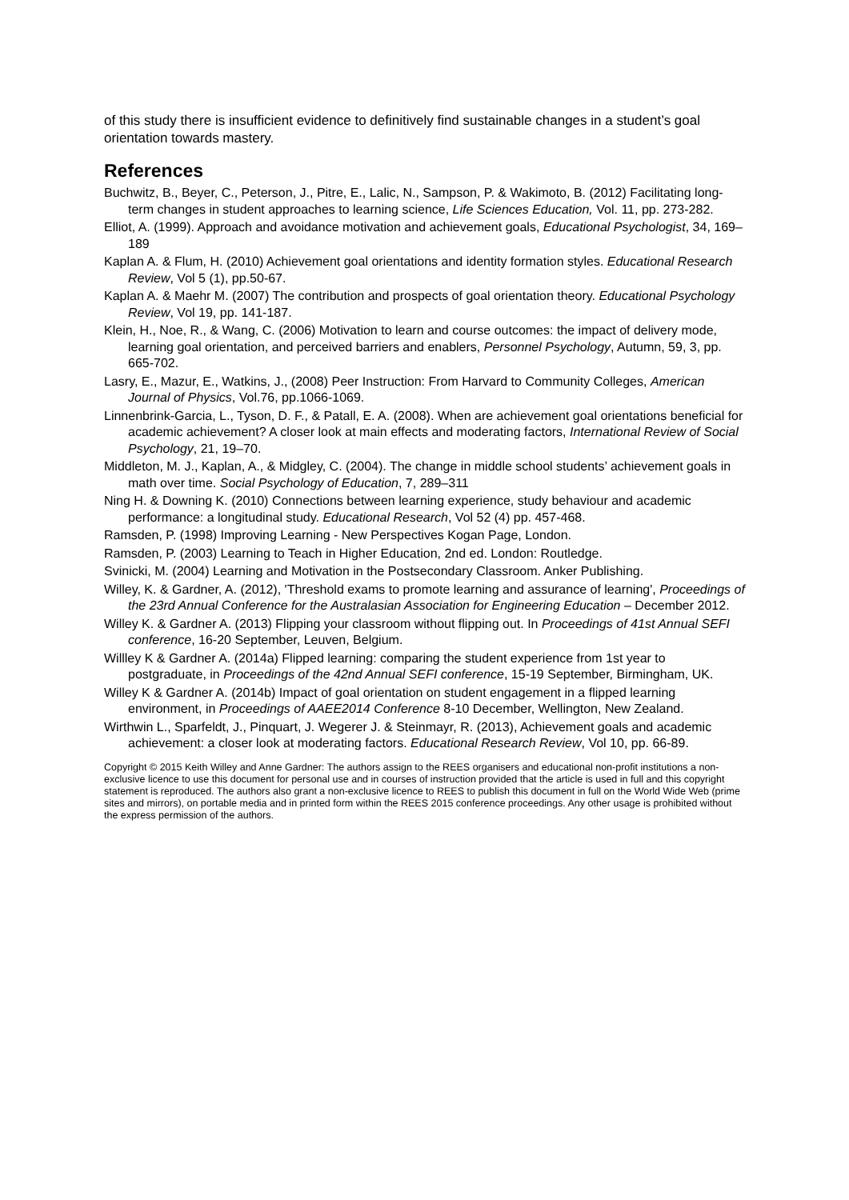of this study there is insufficient evidence to definitively find sustainable changes in a student’s goal orientation towards mastery.
References
Buchwitz, B., Beyer, C., Peterson, J., Pitre, E., Lalic, N., Sampson, P. & Wakimoto, B. (2012) Facilitating long-term changes in student approaches to learning science, Life Sciences Education, Vol. 11, pp. 273-282.
Elliot, A. (1999). Approach and avoidance motivation and achievement goals, Educational Psychologist, 34, 169–189
Kaplan A. & Flum, H. (2010) Achievement goal orientations and identity formation styles. Educational Research Review, Vol 5 (1), pp.50-67.
Kaplan A. & Maehr M. (2007) The contribution and prospects of goal orientation theory. Educational Psychology Review, Vol 19, pp. 141-187.
Klein, H., Noe, R., & Wang, C. (2006) Motivation to learn and course outcomes: the impact of delivery mode, learning goal orientation, and perceived barriers and enablers, Personnel Psychology, Autumn, 59, 3, pp. 665-702.
Lasry, E., Mazur, E., Watkins, J., (2008) Peer Instruction: From Harvard to Community Colleges, American Journal of Physics, Vol.76, pp.1066-1069.
Linnenbrink-Garcia, L., Tyson, D. F., & Patall, E. A. (2008). When are achievement goal orientations beneficial for academic achievement? A closer look at main effects and moderating factors, International Review of Social Psychology, 21, 19–70.
Middleton, M. J., Kaplan, A., & Midgley, C. (2004). The change in middle school students’ achievement goals in math over time. Social Psychology of Education, 7, 289–311
Ning H. & Downing K. (2010) Connections between learning experience, study behaviour and academic performance: a longitudinal study. Educational Research, Vol 52 (4) pp. 457-468.
Ramsden, P. (1998) Improving Learning - New Perspectives Kogan Page, London.
Ramsden, P. (2003) Learning to Teach in Higher Education, 2nd ed. London: Routledge.
Svinicki, M. (2004) Learning and Motivation in the Postsecondary Classroom. Anker Publishing.
Willey, K. & Gardner, A. (2012), 'Threshold exams to promote learning and assurance of learning', Proceedings of the 23rd Annual Conference for the Australasian Association for Engineering Education – December 2012.
Willey K. & Gardner A. (2013) Flipping your classroom without flipping out. In Proceedings of 41st Annual SEFI conference, 16-20 September, Leuven, Belgium.
Willley K & Gardner A. (2014a) Flipped learning: comparing the student experience from 1st year to postgraduate, in Proceedings of the 42nd Annual SEFI conference, 15-19 September, Birmingham, UK.
Willey K & Gardner A. (2014b) Impact of goal orientation on student engagement in a flipped learning environment, in Proceedings of AAEE2014 Conference 8-10 December, Wellington, New Zealand.
Wirthwin L., Sparfeldt, J., Pinquart, J. Wegerer J. & Steinmayr, R. (2013), Achievement goals and academic achievement: a closer look at moderating factors. Educational Research Review, Vol 10, pp. 66-89.
Copyright © 2015 Keith Willey and Anne Gardner: The authors assign to the REES organisers and educational non-profit institutions a non-exclusive licence to use this document for personal use and in courses of instruction provided that the article is used in full and this copyright statement is reproduced. The authors also grant a non-exclusive licence to REES to publish this document in full on the World Wide Web (prime sites and mirrors), on portable media and in printed form within the REES 2015 conference proceedings. Any other usage is prohibited without the express permission of the authors.